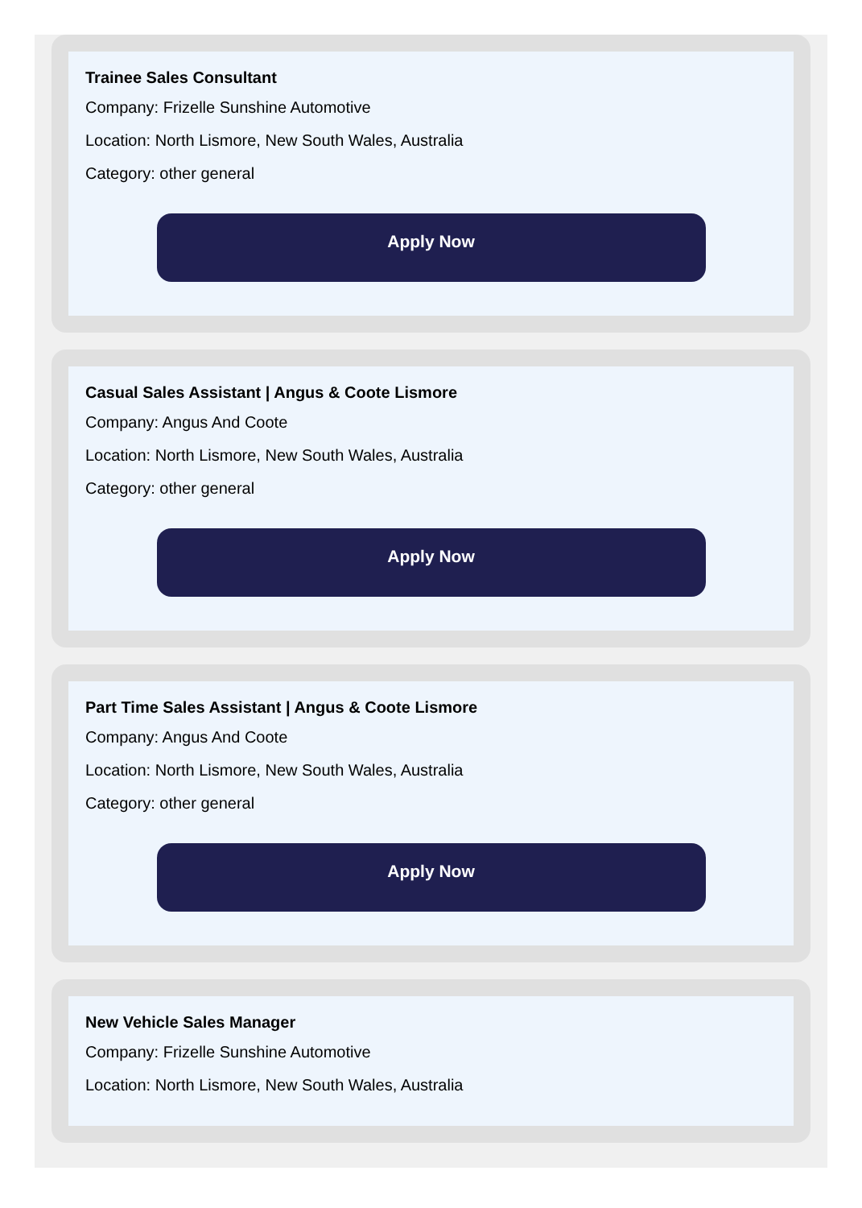Trainee Sales Consultant
Company: Frizelle Sunshine Automotive
Location: North Lismore, New South Wales, Australia
Category: other general
Apply Now
Casual Sales Assistant | Angus & Coote Lismore
Company: Angus And Coote
Location: North Lismore, New South Wales, Australia
Category: other general
Apply Now
Part Time Sales Assistant | Angus & Coote Lismore
Company: Angus And Coote
Location: North Lismore, New South Wales, Australia
Category: other general
Apply Now
New Vehicle Sales Manager
Company: Frizelle Sunshine Automotive
Location: North Lismore, New South Wales, Australia